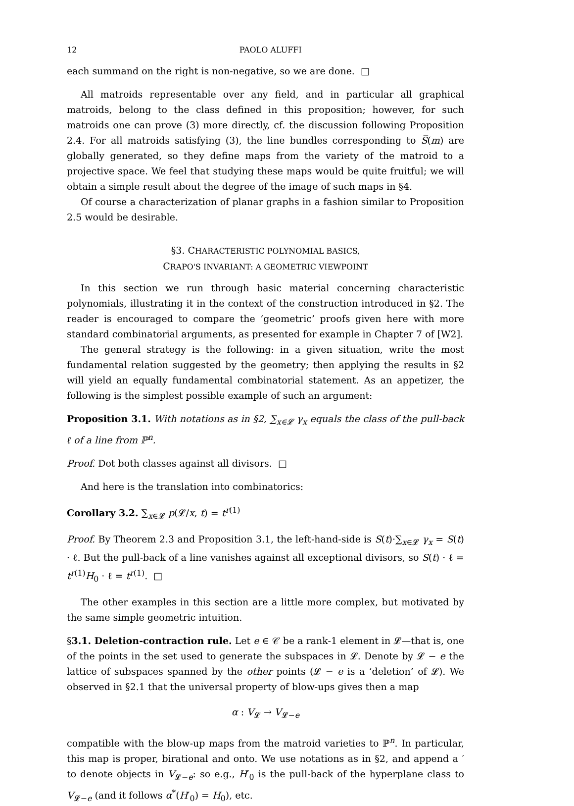12 PAOLO ALUFFI
each summand on the right is non-negative, so we are done. □
All matroids representable over any field, and in particular all graphical matroids, belong to the class defined in this proposition; however, for such matroids one can prove (3) more directly, cf. the discussion following Proposition 2.4. For all matroids satisfying (3), the line bundles corresponding to S̅(m) are globally generated, so they define maps from the variety of the matroid to a projective space. We feel that studying these maps would be quite fruitful; we will obtain a simple result about the degree of the image of such maps in §4.
Of course a characterization of planar graphs in a fashion similar to Proposition 2.5 would be desirable.
§3. CHARACTERISTIC POLYNOMIAL BASICS,
CRAPO'S INVARIANT: A GEOMETRIC VIEWPOINT
In this section we run through basic material concerning characteristic polynomials, illustrating it in the context of the construction introduced in §2. The reader is encouraged to compare the ‘geometric’ proofs given here with more standard combinatorial arguments, as presented for example in Chapter 7 of [W2].
The general strategy is the following: in a given situation, write the most fundamental relation suggested by the geometry; then applying the results in §2 will yield an equally fundamental combinatorial statement. As an appetizer, the following is the simplest possible example of such an argument:
Proposition 3.1. With notations as in §2, ∑<sub>x∈𝓛</sub> γ<sub>x</sub> equals the class of the pull-back ℓ of a line from ℙ<sup>n</sup>.
Proof. Dot both classes against all divisors. □
And here is the translation into combinatorics:
Corollary 3.2. ∑<sub>x∈𝓛</sub> p(𝓛/x, t) = t<sup>r(1)</sup>
Proof. By Theorem 2.3 and Proposition 3.1, the left-hand-side is S(t)·∑<sub>x∈𝓛</sub> γ<sub>x</sub> = S(t) · ℓ. But the pull-back of a line vanishes against all exceptional divisors, so S(t) · ℓ = t<sup>r(1)</sup>H<sub>0</sub> · ℓ = t<sup>r(1)</sup>. □
The other examples in this section are a little more complex, but motivated by the same simple geometric intuition.
§3.1. Deletion-contraction rule. Let e ∈ 𝒞 be a rank-1 element in 𝓛—that is, one of the points in the set used to generate the subspaces in 𝓛. Denote by 𝓛 − e the lattice of subspaces spanned by the other points (𝓛 − e is a ‘deletion’ of 𝓛). We observed in §2.1 that the universal property of blow-ups gives then a map
α : V<sub>𝓛</sub> → V<sub>𝓛−e</sub>
compatible with the blow-up maps from the matroid varieties to ℙ<sup>n</sup>. In particular, this map is proper, birational and onto. We use notations as in §2, and append a ′ to denote objects in V<sub>𝓛−e</sub>: so e.g., H′<sub>0</sub> is the pull-back of the hyperplane class to V<sub>𝓛−e</sub> (and it follows α<sup>*</sup>(H′<sub>0</sub>) = H<sub>0</sub>), etc.